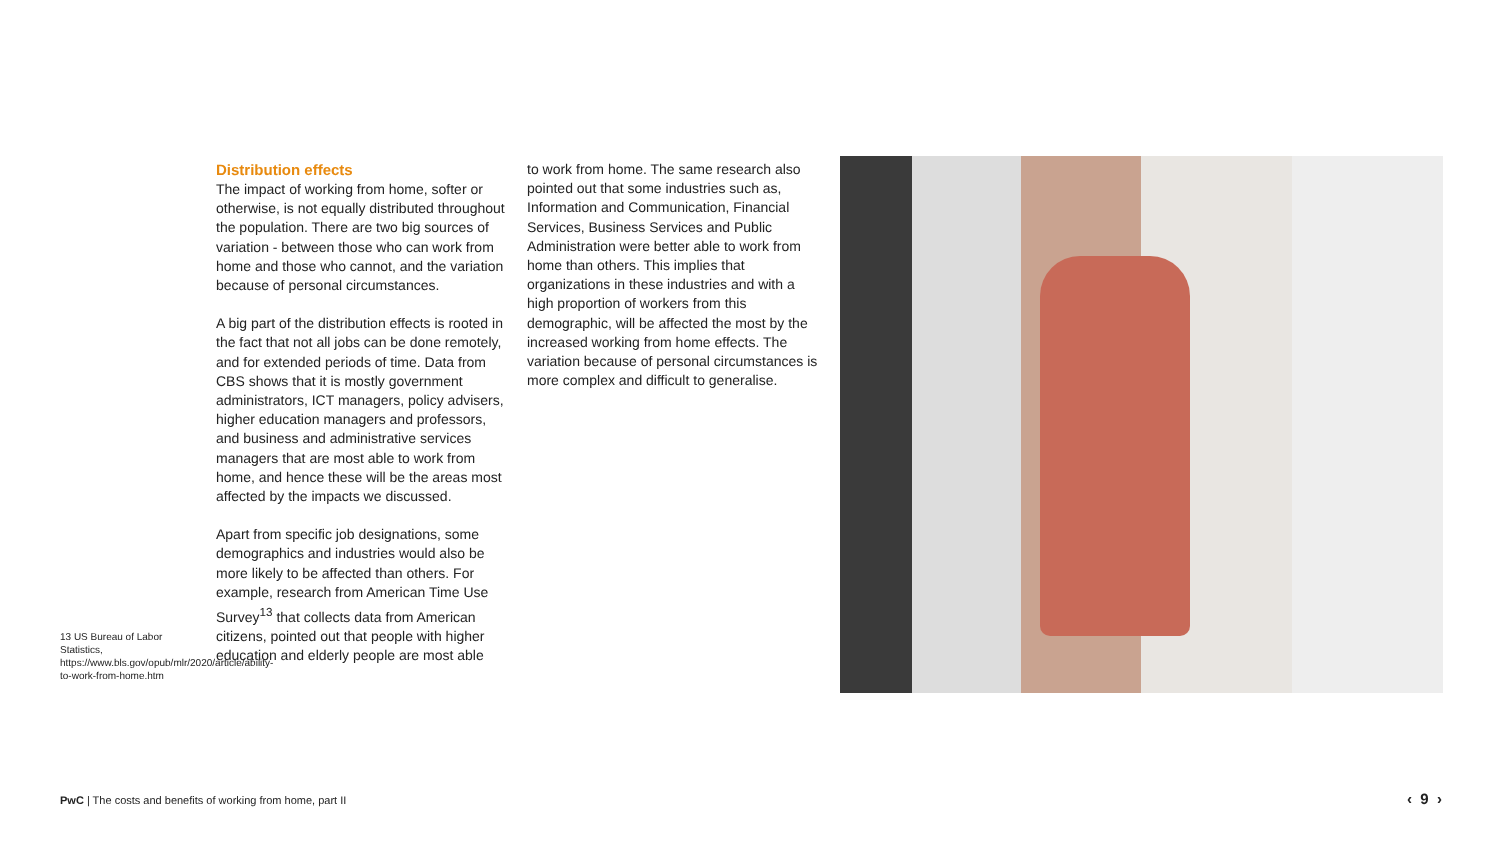13 US Bureau of Labor Statistics, https://www.bls.gov/opub/mlr/2020/article/ability-to-work-from-home.htm
Distribution effects
The impact of working from home, softer or otherwise, is not equally distributed throughout the population. There are two big sources of variation - between those who can work from home and those who cannot, and the variation because of personal circumstances.
A big part of the distribution effects is rooted in the fact that not all jobs can be done remotely, and for extended periods of time. Data from CBS shows that it is mostly government administrators, ICT managers, policy advisers, higher education managers and professors, and business and administrative services managers that are most able to work from home, and hence these will be the areas most affected by the impacts we discussed.
Apart from specific job designations, some demographics and industries would also be more likely to be affected than others. For example, research from American Time Use Survey<sup>13</sup> that collects data from American citizens, pointed out that people with higher education and elderly people are most able
to work from home. The same research also pointed out that some industries such as, Information and Communication, Financial Services, Business Services and Public Administration were better able to work from home than others. This implies that organizations in these industries and with a high proportion of workers from this demographic, will be affected the most by the increased working from home effects. The variation because of personal circumstances is more complex and difficult to generalise.
PwC | The costs and benefits of working from home, part II
‹ 9 ›